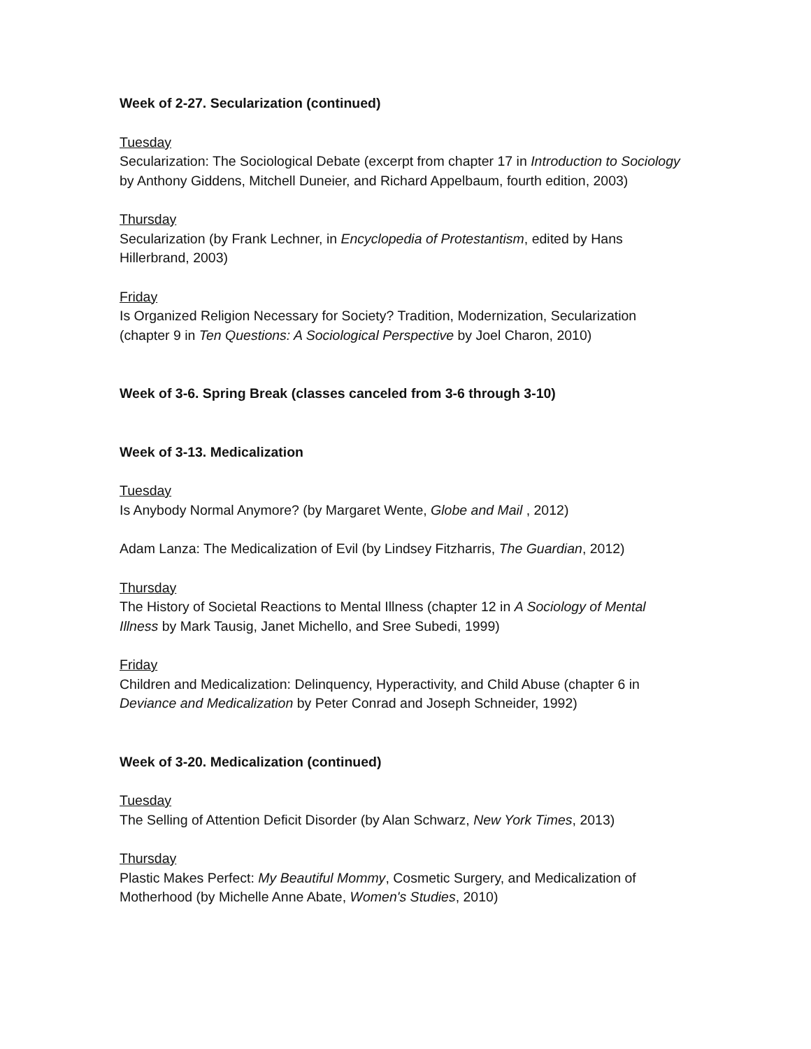Week of 2-27. Secularization (continued)
Tuesday
Secularization: The Sociological Debate (excerpt from chapter 17 in Introduction to Sociology by Anthony Giddens, Mitchell Duneier, and Richard Appelbaum, fourth edition, 2003)
Thursday
Secularization (by Frank Lechner, in Encyclopedia of Protestantism, edited by Hans Hillerbrand, 2003)
Friday
Is Organized Religion Necessary for Society? Tradition, Modernization, Secularization (chapter 9 in Ten Questions: A Sociological Perspective by Joel Charon, 2010)
Week of 3-6. Spring Break (classes canceled from 3-6 through 3-10)
Week of 3-13. Medicalization
Tuesday
Is Anybody Normal Anymore? (by Margaret Wente, Globe and Mail , 2012)
Adam Lanza: The Medicalization of Evil (by Lindsey Fitzharris, The Guardian, 2012)
Thursday
The History of Societal Reactions to Mental Illness (chapter 12 in A Sociology of Mental Illness by Mark Tausig, Janet Michello, and Sree Subedi, 1999)
Friday
Children and Medicalization: Delinquency, Hyperactivity, and Child Abuse (chapter 6 in Deviance and Medicalization by Peter Conrad and Joseph Schneider, 1992)
Week of 3-20. Medicalization (continued)
Tuesday
The Selling of Attention Deficit Disorder (by Alan Schwarz, New York Times, 2013)
Thursday
Plastic Makes Perfect: My Beautiful Mommy, Cosmetic Surgery, and Medicalization of Motherhood (by Michelle Anne Abate, Women's Studies, 2010)